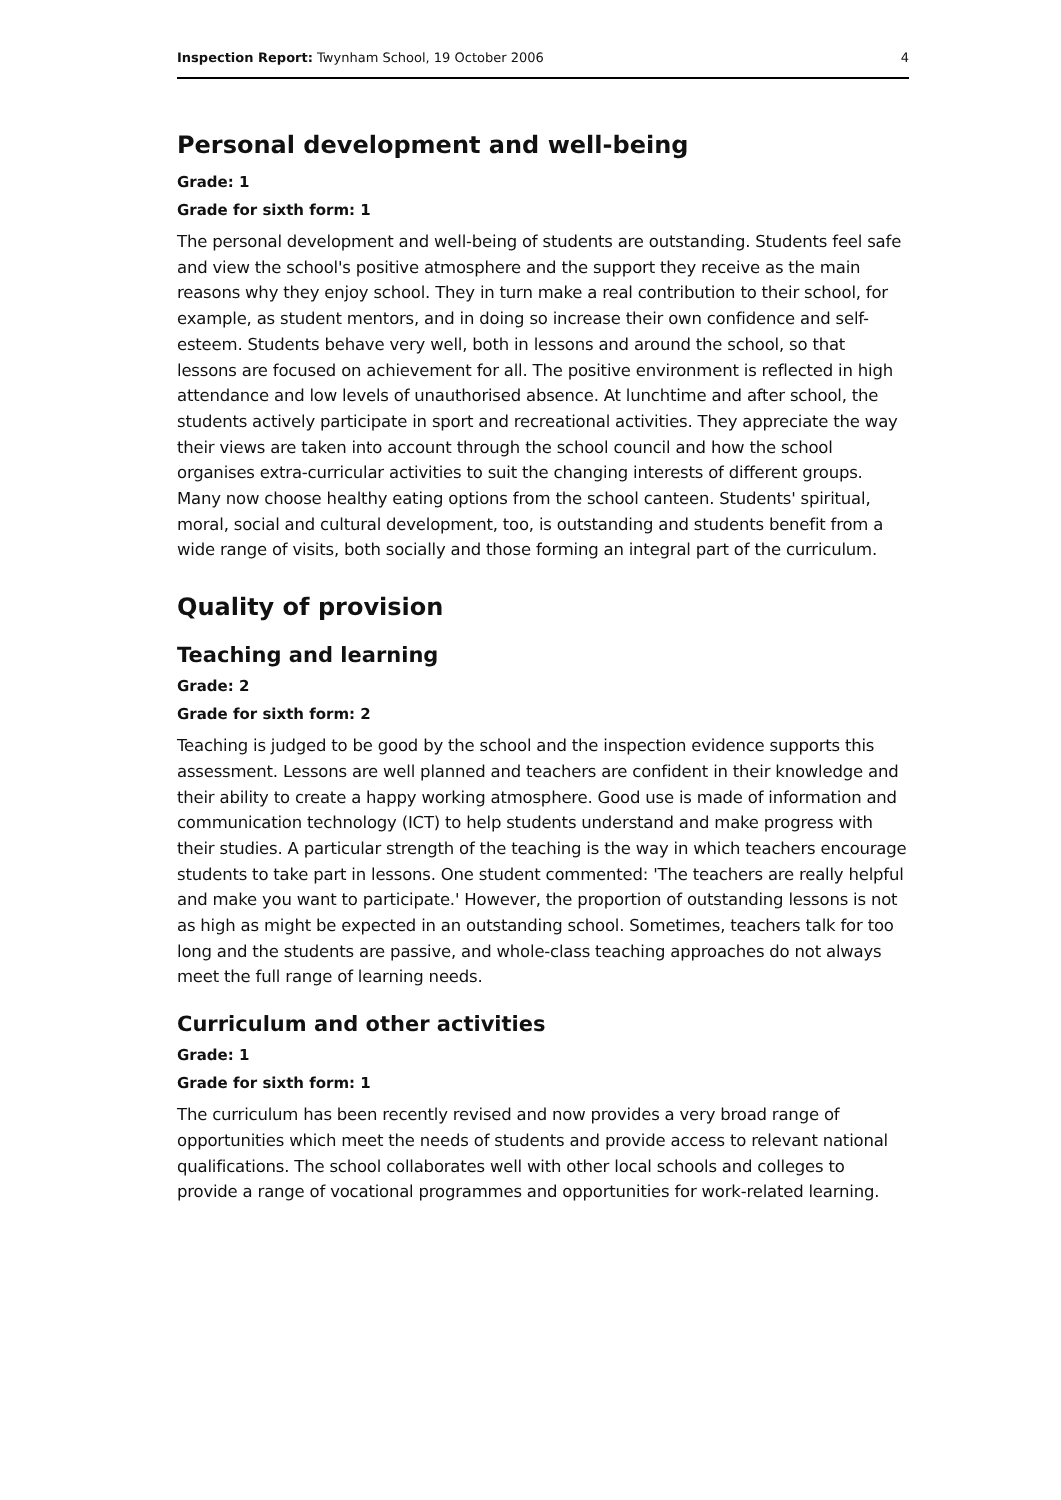Inspection Report: Twynham School, 19 October 2006 4
Personal development and well-being
Grade: 1
Grade for sixth form: 1
The personal development and well-being of students are outstanding. Students feel safe and view the school's positive atmosphere and the support they receive as the main reasons why they enjoy school. They in turn make a real contribution to their school, for example, as student mentors, and in doing so increase their own confidence and self-esteem. Students behave very well, both in lessons and around the school, so that lessons are focused on achievement for all. The positive environment is reflected in high attendance and low levels of unauthorised absence. At lunchtime and after school, the students actively participate in sport and recreational activities. They appreciate the way their views are taken into account through the school council and how the school organises extra-curricular activities to suit the changing interests of different groups. Many now choose healthy eating options from the school canteen. Students' spiritual, moral, social and cultural development, too, is outstanding and students benefit from a wide range of visits, both socially and those forming an integral part of the curriculum.
Quality of provision
Teaching and learning
Grade: 2
Grade for sixth form: 2
Teaching is judged to be good by the school and the inspection evidence supports this assessment. Lessons are well planned and teachers are confident in their knowledge and their ability to create a happy working atmosphere. Good use is made of information and communication technology (ICT) to help students understand and make progress with their studies. A particular strength of the teaching is the way in which teachers encourage students to take part in lessons. One student commented: 'The teachers are really helpful and make you want to participate.' However, the proportion of outstanding lessons is not as high as might be expected in an outstanding school. Sometimes, teachers talk for too long and the students are passive, and whole-class teaching approaches do not always meet the full range of learning needs.
Curriculum and other activities
Grade: 1
Grade for sixth form: 1
The curriculum has been recently revised and now provides a very broad range of opportunities which meet the needs of students and provide access to relevant national qualifications. The school collaborates well with other local schools and colleges to provide a range of vocational programmes and opportunities for work-related learning.